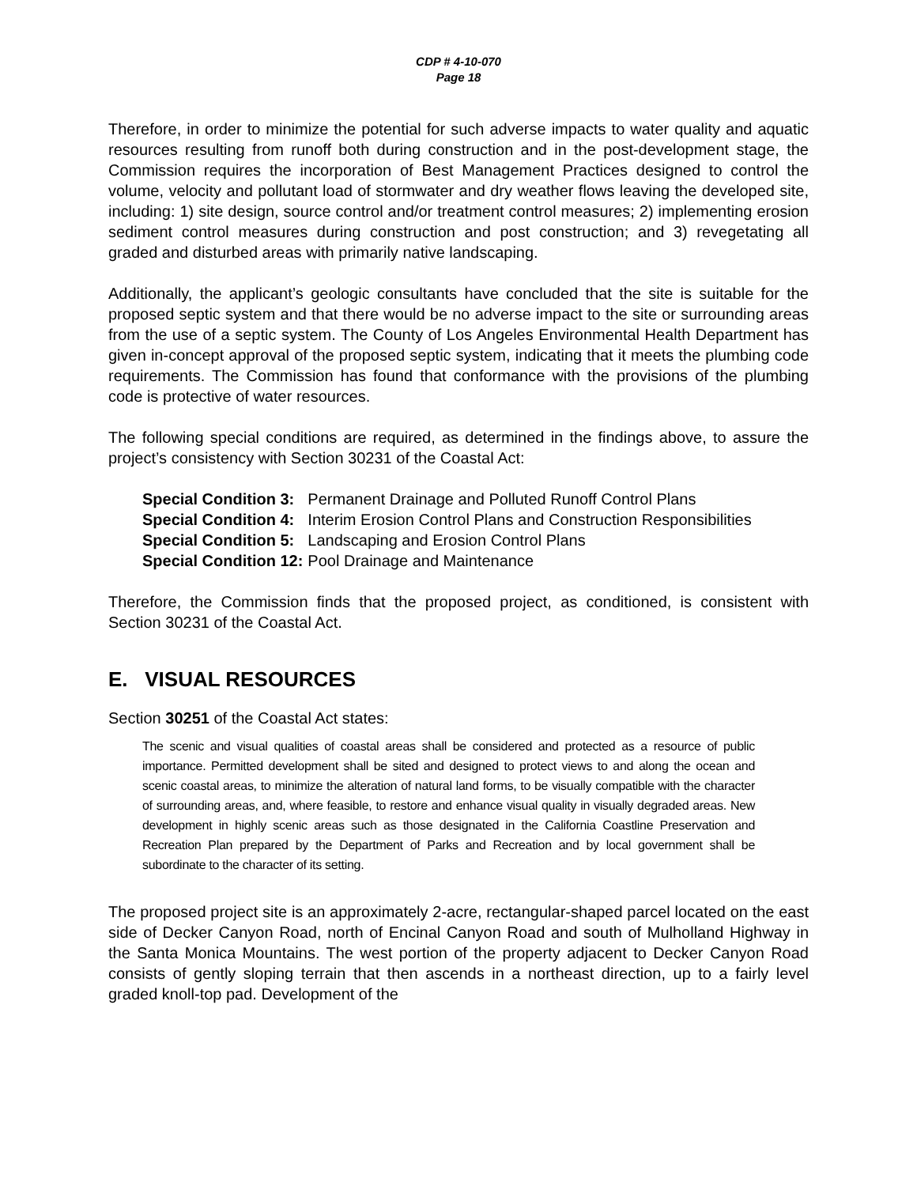CDP # 4-10-070
Page 18
Therefore, in order to minimize the potential for such adverse impacts to water quality and aquatic resources resulting from runoff both during construction and in the post-development stage, the Commission requires the incorporation of Best Management Practices designed to control the volume, velocity and pollutant load of stormwater and dry weather flows leaving the developed site, including: 1) site design, source control and/or treatment control measures; 2) implementing erosion sediment control measures during construction and post construction; and 3) revegetating all graded and disturbed areas with primarily native landscaping.
Additionally, the applicant’s geologic consultants have concluded that the site is suitable for the proposed septic system and that there would be no adverse impact to the site or surrounding areas from the use of a septic system. The County of Los Angeles Environmental Health Department has given in-concept approval of the proposed septic system, indicating that it meets the plumbing code requirements. The Commission has found that conformance with the provisions of the plumbing code is protective of water resources.
The following special conditions are required, as determined in the findings above, to assure the project’s consistency with Section 30231 of the Coastal Act:
| Special Condition 3: | Permanent Drainage and Polluted Runoff Control Plans |
| Special Condition 4: | Interim Erosion Control Plans and Construction Responsibilities |
| Special Condition 5: | Landscaping and Erosion Control Plans |
| Special Condition 12: | Pool Drainage and Maintenance |
Therefore, the Commission finds that the proposed project, as conditioned, is consistent with Section 30231 of the Coastal Act.
E. VISUAL RESOURCES
Section 30251 of the Coastal Act states:
The scenic and visual qualities of coastal areas shall be considered and protected as a resource of public importance. Permitted development shall be sited and designed to protect views to and along the ocean and scenic coastal areas, to minimize the alteration of natural land forms, to be visually compatible with the character of surrounding areas, and, where feasible, to restore and enhance visual quality in visually degraded areas. New development in highly scenic areas such as those designated in the California Coastline Preservation and Recreation Plan prepared by the Department of Parks and Recreation and by local government shall be subordinate to the character of its setting.
The proposed project site is an approximately 2-acre, rectangular-shaped parcel located on the east side of Decker Canyon Road, north of Encinal Canyon Road and south of Mulholland Highway in the Santa Monica Mountains. The west portion of the property adjacent to Decker Canyon Road consists of gently sloping terrain that then ascends in a northeast direction, up to a fairly level graded knoll-top pad. Development of the